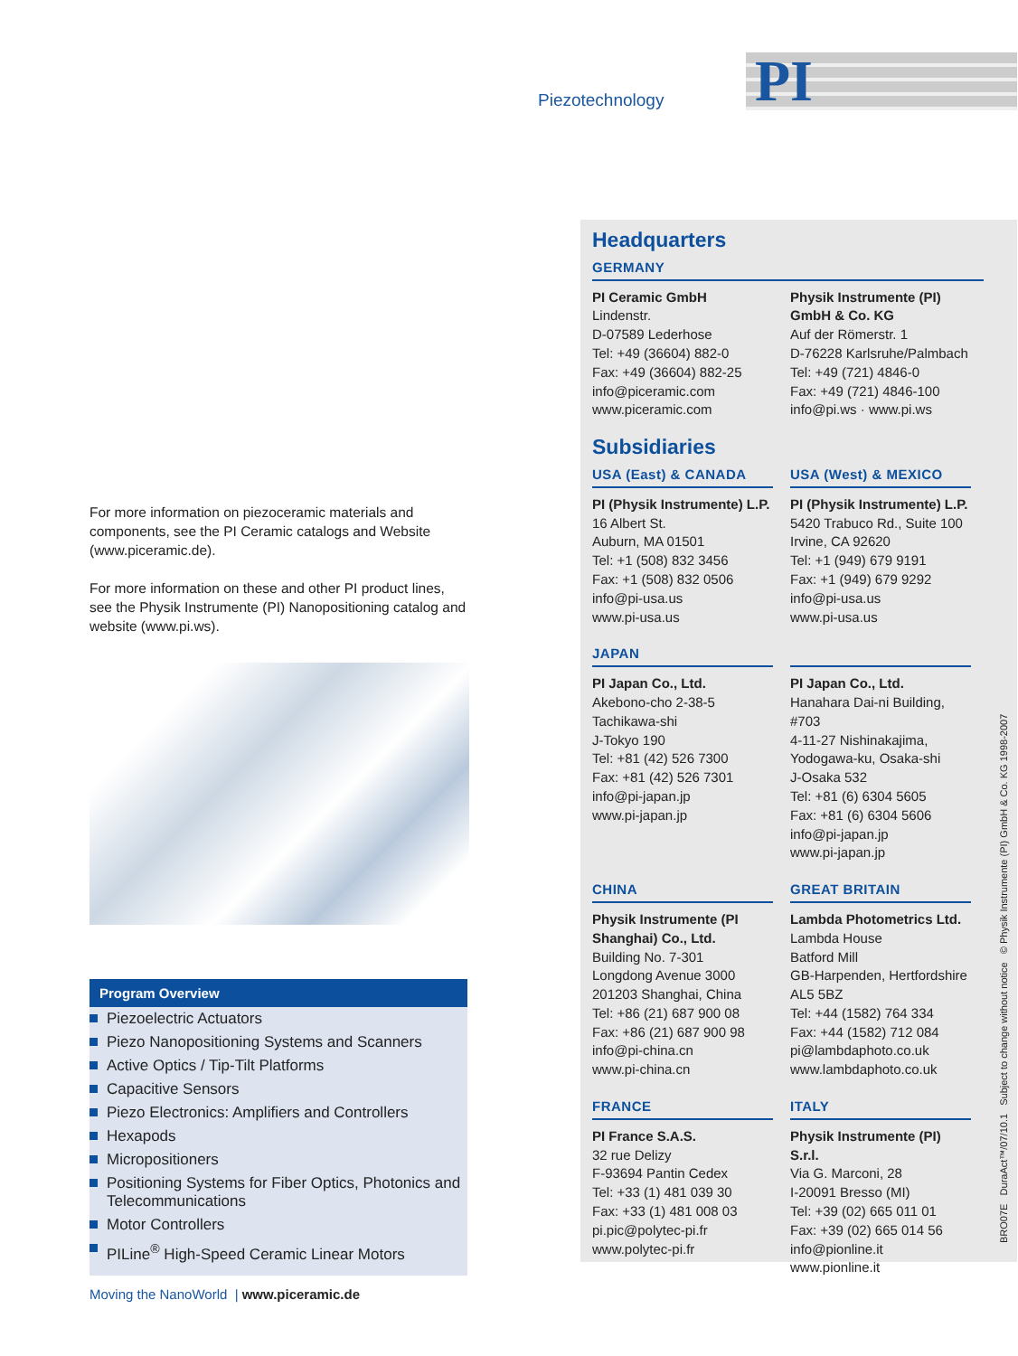Piezotechnology PI
For more information on piezoceramic materials and components, see the PI Ceramic catalogs and Website (www.piceramic.de).
For more information on these and other PI product lines, see the Physik Instrumente (PI) Nanopositioning catalog and website (www.pi.ws).
Program Overview
Piezoelectric Actuators
Piezo Nanopositioning Systems and Scanners
Active Optics / Tip-Tilt Platforms
Capacitive Sensors
Piezo Electronics: Amplifiers and Controllers
Hexapods
Micropositioners
Positioning Systems for Fiber Optics, Photonics and Telecommunications
Motor Controllers
PILine<sup>®</sup> High-Speed Ceramic Linear Motors
Headquarters
GERMANY
PI Ceramic GmbH
Lindenstr.
D-07589 Lederhose
Tel: +49 (36604) 882-0
Fax: +49 (36604) 882-25
info@piceramic.com
www.piceramic.com
Physik Instrumente (PI) GmbH & Co. KG
Auf der Römerstr. 1
D-76228 Karlsruhe/Palmbach
Tel: +49 (721) 4846-0
Fax: +49 (721) 4846-100
info@pi.ws · www.pi.ws
Subsidiaries
USA (East) & CANADA
PI (Physik Instrumente) L.P.
16 Albert St.
Auburn, MA 01501
Tel: +1 (508) 832 3456
Fax: +1 (508) 832 0506
info@pi-usa.us
www.pi-usa.us
USA (West) & MEXICO
PI (Physik Instrumente) L.P.
5420 Trabuco Rd., Suite 100
Irvine, CA 92620
Tel: +1 (949) 679 9191
Fax: +1 (949) 679 9292
info@pi-usa.us
www.pi-usa.us
JAPAN
PI Japan Co., Ltd.
Akebono-cho 2-38-5
Tachikawa-shi
J-Tokyo 190
Tel: +81 (42) 526 7300
Fax: +81 (42) 526 7301
info@pi-japan.jp
www.pi-japan.jp
PI Japan Co., Ltd.
Hanahara Dai-ni Building, #703
4-11-27 Nishinakajima,
Yodogawa-ku, Osaka-shi
J-Osaka 532
Tel: +81 (6) 6304 5605
Fax: +81 (6) 6304 5606
info@pi-japan.jp
www.pi-japan.jp
CHINA
Physik Instrumente (PI Shanghai) Co., Ltd.
Building No. 7-301
Longdong Avenue 3000
201203 Shanghai, China
Tel: +86 (21) 687 900 08
Fax: +86 (21) 687 900 98
info@pi-china.cn
www.pi-china.cn
GREAT BRITAIN
Lambda Photometrics Ltd.
Lambda House
Batford Mill
GB-Harpenden, Hertfordshire
AL5 5BZ
Tel: +44 (1582) 764 334
Fax: +44 (1582) 712 084
pi@lambdaphoto.co.uk
www.lambdaphoto.co.uk
FRANCE
PI France S.A.S.
32 rue Delizy
F-93694 Pantin Cedex
Tel: +33 (1) 481 039 30
Fax: +33 (1) 481 008 03
pi.pic@polytec-pi.fr
www.polytec-pi.fr
ITALY
Physik Instrumente (PI) S.r.l.
Via G. Marconi, 28
I-20091 Bresso (MI)
Tel: +39 (02) 665 011 01
Fax: +39 (02) 665 014 56
info@pionline.it
www.pionline.it
Moving the NanoWorld | www.piceramic.de
BRO07E DuraAct™/07/10.1 Subject to change without notice © Physik Instrumente (PI) GmbH & Co. KG 1998-2007